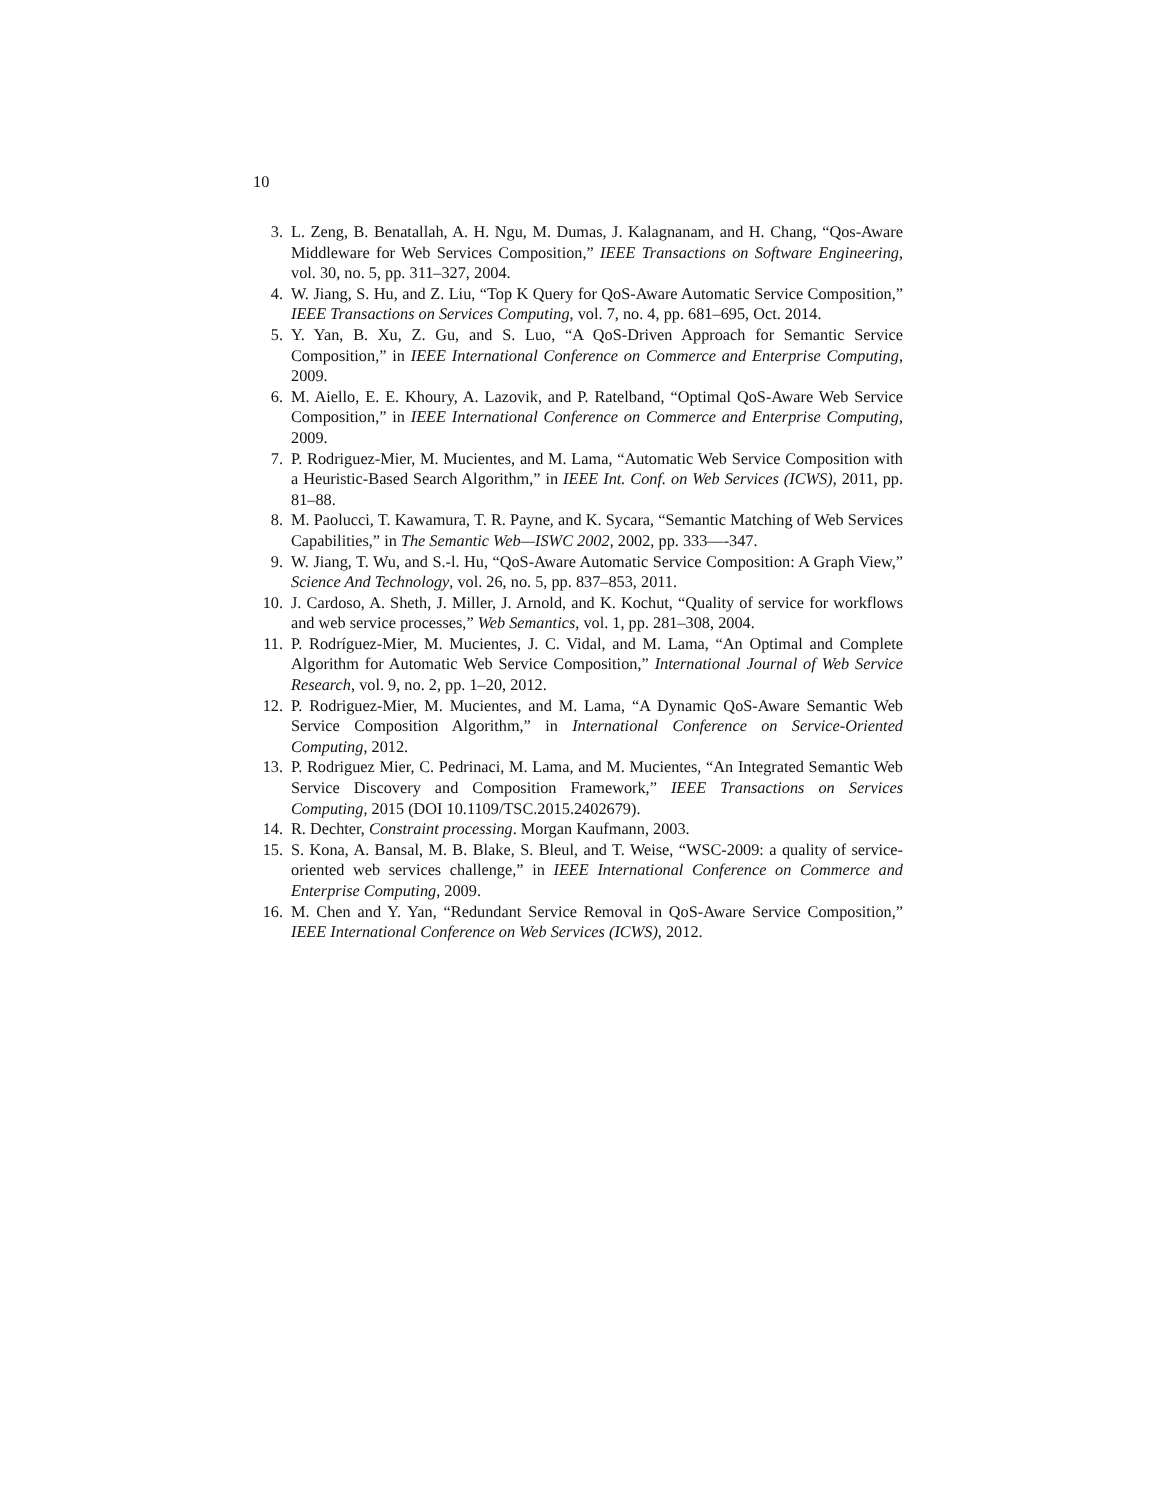10
3. L. Zeng, B. Benatallah, A. H. Ngu, M. Dumas, J. Kalagnanam, and H. Chang, “Qos-Aware Middleware for Web Services Composition,” IEEE Transactions on Software Engineering, vol. 30, no. 5, pp. 311–327, 2004.
4. W. Jiang, S. Hu, and Z. Liu, “Top K Query for QoS-Aware Automatic Service Composition,” IEEE Transactions on Services Computing, vol. 7, no. 4, pp. 681–695, Oct. 2014.
5. Y. Yan, B. Xu, Z. Gu, and S. Luo, “A QoS-Driven Approach for Semantic Service Composition,” in IEEE International Conference on Commerce and Enterprise Computing, 2009.
6. M. Aiello, E. E. Khoury, A. Lazovik, and P. Ratelband, “Optimal QoS-Aware Web Service Composition,” in IEEE International Conference on Commerce and Enterprise Computing, 2009.
7. P. Rodriguez-Mier, M. Mucientes, and M. Lama, “Automatic Web Service Composition with a Heuristic-Based Search Algorithm,” in IEEE Int. Conf. on Web Services (ICWS), 2011, pp. 81–88.
8. M. Paolucci, T. Kawamura, T. R. Payne, and K. Sycara, “Semantic Matching of Web Services Capabilities,” in The Semantic Web—ISWC 2002, 2002, pp. 333—-347.
9. W. Jiang, T. Wu, and S.-l. Hu, “QoS-Aware Automatic Service Composition: A Graph View,” Science And Technology, vol. 26, no. 5, pp. 837–853, 2011.
10. J. Cardoso, A. Sheth, J. Miller, J. Arnold, and K. Kochut, “Quality of service for workflows and web service processes,” Web Semantics, vol. 1, pp. 281–308, 2004.
11. P. Rodríguez-Mier, M. Mucientes, J. C. Vidal, and M. Lama, “An Optimal and Complete Algorithm for Automatic Web Service Composition,” International Journal of Web Service Research, vol. 9, no. 2, pp. 1–20, 2012.
12. P. Rodriguez-Mier, M. Mucientes, and M. Lama, “A Dynamic QoS-Aware Semantic Web Service Composition Algorithm,” in International Conference on Service-Oriented Computing, 2012.
13. P. Rodriguez Mier, C. Pedrinaci, M. Lama, and M. Mucientes, “An Integrated Semantic Web Service Discovery and Composition Framework,” IEEE Transactions on Services Computing, 2015 (DOI 10.1109/TSC.2015.2402679).
14. R. Dechter, Constraint processing. Morgan Kaufmann, 2003.
15. S. Kona, A. Bansal, M. B. Blake, S. Bleul, and T. Weise, “WSC-2009: a quality of service-oriented web services challenge,” in IEEE International Conference on Commerce and Enterprise Computing, 2009.
16. M. Chen and Y. Yan, “Redundant Service Removal in QoS-Aware Service Composition,” IEEE International Conference on Web Services (ICWS), 2012.